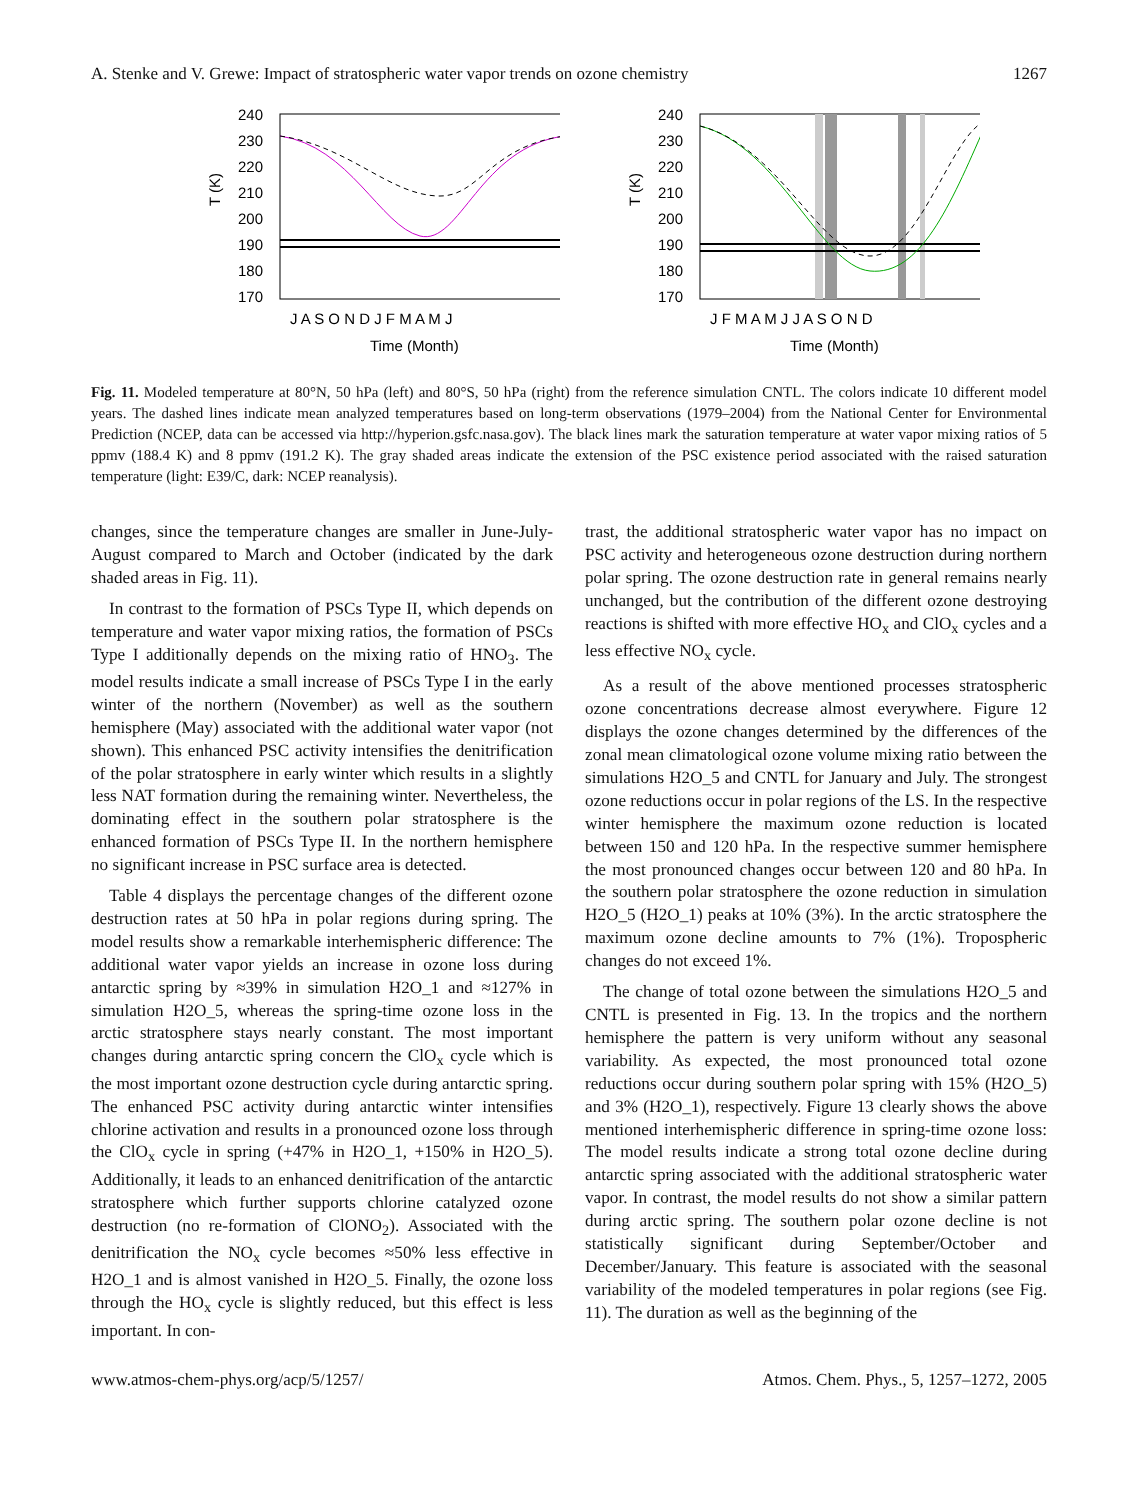A. Stenke and V. Grewe: Impact of stratospheric water vapor trends on ozone chemistry 1267
240
230
220
210
200
190
180
170
T (K)
J A S O N D J F M A M J
Time (Month)
240
230
220
210
200
190
180
170
T (K)
J F M A M J J A S O N D
Time (Month)
Fig. 11. Modeled temperature at 80°N, 50 hPa (left) and 80°S, 50 hPa (right) from the reference simulation CNTL. The colors indicate 10 different model years. The dashed lines indicate mean analyzed temperatures based on long-term observations (1979–2004) from the National Center for Environmental Prediction (NCEP, data can be accessed via http://hyperion.gsfc.nasa.gov). The black lines mark the saturation temperature at water vapor mixing ratios of 5 ppmv (188.4 K) and 8 ppmv (191.2 K). The gray shaded areas indicate the extension of the PSC existence period associated with the raised saturation temperature (light: E39/C, dark: NCEP reanalysis).
changes, since the temperature changes are smaller in June-July-August compared to March and October (indicated by the dark shaded areas in Fig. 11).
In contrast to the formation of PSCs Type II, which depends on temperature and water vapor mixing ratios, the formation of PSCs Type I additionally depends on the mixing ratio of HNO<sub>3</sub>. The model results indicate a small increase of PSCs Type I in the early winter of the northern (November) as well as the southern hemisphere (May) associated with the additional water vapor (not shown). This enhanced PSC activity intensifies the denitrification of the polar stratosphere in early winter which results in a slightly less NAT formation during the remaining winter. Nevertheless, the dominating effect in the southern polar stratosphere is the enhanced formation of PSCs Type II. In the northern hemisphere no significant increase in PSC surface area is detected.
Table 4 displays the percentage changes of the different ozone destruction rates at 50 hPa in polar regions during spring. The model results show a remarkable interhemispheric difference: The additional water vapor yields an increase in ozone loss during antarctic spring by ≈39% in simulation H2O_1 and ≈127% in simulation H2O_5, whereas the spring-time ozone loss in the arctic stratosphere stays nearly constant. The most important changes during antarctic spring concern the ClO<sub>x</sub> cycle which is the most important ozone destruction cycle during antarctic spring. The enhanced PSC activity during antarctic winter intensifies chlorine activation and results in a pronounced ozone loss through the ClO<sub>x</sub> cycle in spring (+47% in H2O_1, +150% in H2O_5). Additionally, it leads to an enhanced denitrification of the antarctic stratosphere which further supports chlorine catalyzed ozone destruction (no re-formation of ClONO<sub>2</sub>). Associated with the denitrification the NO<sub>x</sub> cycle becomes ≈50% less effective in H2O_1 and is almost vanished in H2O_5. Finally, the ozone loss through the HO<sub>x</sub> cycle is slightly reduced, but this effect is less important. In con-
trast, the additional stratospheric water vapor has no impact on PSC activity and heterogeneous ozone destruction during northern polar spring. The ozone destruction rate in general remains nearly unchanged, but the contribution of the different ozone destroying reactions is shifted with more effective HO<sub>x</sub> and ClO<sub>x</sub> cycles and a less effective NO<sub>x</sub> cycle.
As a result of the above mentioned processes stratospheric ozone concentrations decrease almost everywhere. Figure 12 displays the ozone changes determined by the differences of the zonal mean climatological ozone volume mixing ratio between the simulations H2O_5 and CNTL for January and July. The strongest ozone reductions occur in polar regions of the LS. In the respective winter hemisphere the maximum ozone reduction is located between 150 and 120 hPa. In the respective summer hemisphere the most pronounced changes occur between 120 and 80 hPa. In the southern polar stratosphere the ozone reduction in simulation H2O_5 (H2O_1) peaks at 10% (3%). In the arctic stratosphere the maximum ozone decline amounts to 7% (1%). Tropospheric changes do not exceed 1%.
The change of total ozone between the simulations H2O_5 and CNTL is presented in Fig. 13. In the tropics and the northern hemisphere the pattern is very uniform without any seasonal variability. As expected, the most pronounced total ozone reductions occur during southern polar spring with 15% (H2O_5) and 3% (H2O_1), respectively. Figure 13 clearly shows the above mentioned interhemispheric difference in spring-time ozone loss: The model results indicate a strong total ozone decline during antarctic spring associated with the additional stratospheric water vapor. In contrast, the model results do not show a similar pattern during arctic spring. The southern polar ozone decline is not statistically significant during September/October and December/January. This feature is associated with the seasonal variability of the modeled temperatures in polar regions (see Fig. 11). The duration as well as the beginning of the
www.atmos-chem-phys.org/acp/5/1257/ Atmos. Chem. Phys., 5, 1257–1272, 2005